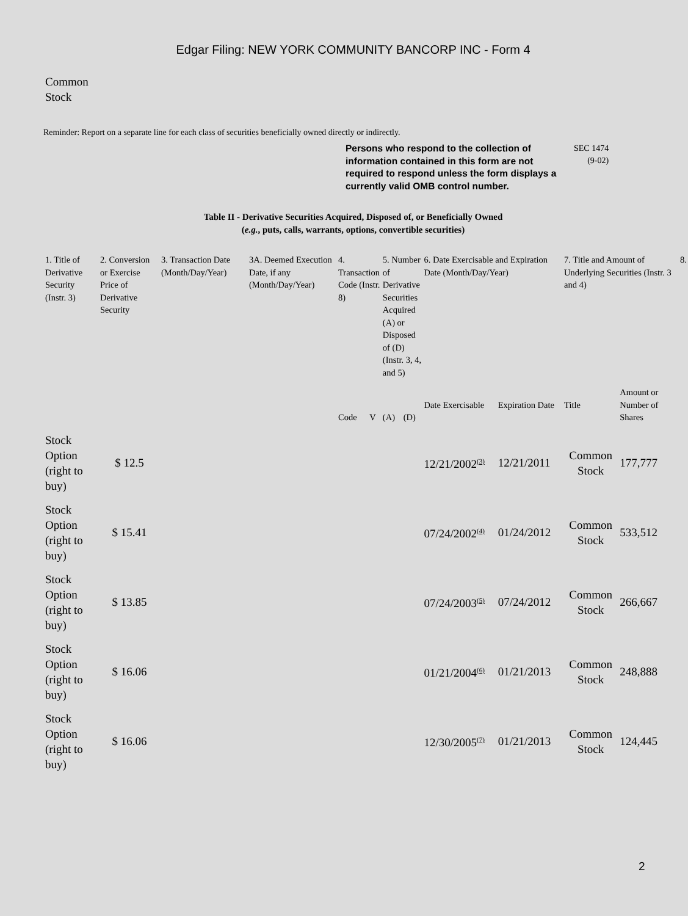Edgar Filing: NEW YORK COMMUNITY BANCORP INC - Form 4
Common
Stock
Reminder: Report on a separate line for each class of securities beneficially owned directly or indirectly.
Persons who respond to the collection of information contained in this form are not required to respond unless the form displays a currently valid OMB control number.
SEC 1474
(9-02)
Table II - Derivative Securities Acquired, Disposed of, or Beneficially Owned
(e.g., puts, calls, warrants, options, convertible securities)
| 1. Title of Derivative Security (Instr. 3) | 2. Conversion or Exercise Price of Derivative Security | 3. Transaction Date (Month/Day/Year) | 3A. Deemed Execution Date, if any (Month/Day/Year) | 4. Transaction Code (Instr. 8) | | 5. Number of Derivative Securities Acquired (A) or Disposed of (D) (Instr. 3, 4, and 5) | | 6. Date Exercisable and Expiration Date (Month/Day/Year) | | 7. Title and Amount of Underlying Securities (Instr. 3 and 4) | | 8. |
| --- | --- | --- | --- | --- | --- | --- | --- | --- | --- | --- | --- | --- |
| | | | | Code | V | (A) | (D) | Date Exercisable | Expiration Date | Title | Amount or Number of Shares | |
| Stock Option (right to buy) | $ 12.5 | | | | | | | 12/21/2002<sup>(3)</sup> | 12/21/2011 | Common Stock | 177,777 | |
| Stock Option (right to buy) | $ 15.41 | | | | | | | 07/24/2002<sup>(4)</sup> | 01/24/2012 | Common Stock | 533,512 | |
| Stock Option (right to buy) | $ 13.85 | | | | | | | 07/24/2003<sup>(5)</sup> | 07/24/2012 | Common Stock | 266,667 | |
| Stock Option (right to buy) | $ 16.06 | | | | | | | 01/21/2004<sup>(6)</sup> | 01/21/2013 | Common Stock | 248,888 | |
| Stock Option (right to buy) | $ 16.06 | | | | | | | 12/30/2005<sup>(7)</sup> | 01/21/2013 | Common Stock | 124,445 | |
2